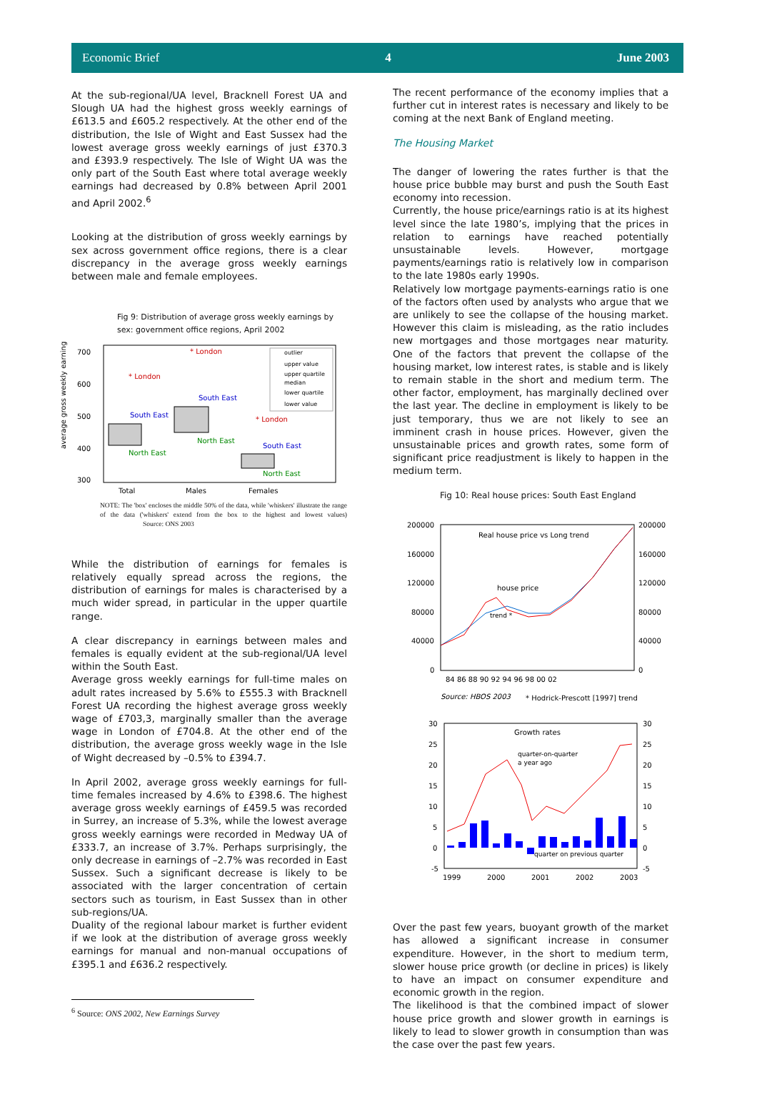Economic Brief 4 June 2003
At the sub-regional/UA level, Bracknell Forest UA and Slough UA had the highest gross weekly earnings of £613.5 and £605.2 respectively. At the other end of the distribution, the Isle of Wight and East Sussex had the lowest average gross weekly earnings of just £370.3 and £393.9 respectively. The Isle of Wight UA was the only part of the South East where total average weekly earnings had decreased by 0.8% between April 2001 and April 2002.<sup>6</sup>
Looking at the distribution of gross weekly earnings by sex across government office regions, there is a clear discrepancy in the average gross weekly earnings between male and female employees.
Fig 9: Distribution of average gross weekly earnings by sex: government office regions, April 2002
average gross weekly earnings
700
600
500
400
300
* London
* London
* London
South East
South East
South East
North East
North East
North East
Total
Males
Females
outlier
upper value
upper quartile
median
lower quartile
lower value
NOTE: The 'box' encloses the middle 50% of the data, while 'whiskers' illustrate the range of the data ('whiskers' extend from the box to the highest and lowest values) Source: ONS 2003
While the distribution of earnings for females is relatively equally spread across the regions, the distribution of earnings for males is characterised by a much wider spread, in particular in the upper quartile range.
A clear discrepancy in earnings between males and females is equally evident at the sub-regional/UA level within the South East.
Average gross weekly earnings for full-time males on adult rates increased by 5.6% to £555.3 with Bracknell Forest UA recording the highest average gross weekly wage of £703,3, marginally smaller than the average wage in London of £704.8. At the other end of the distribution, the average gross weekly wage in the Isle of Wight decreased by –0.5% to £394.7.
In April 2002, average gross weekly earnings for full-time females increased by 4.6% to £398.6. The highest average gross weekly earnings of £459.5 was recorded in Surrey, an increase of 5.3%, while the lowest average gross weekly earnings were recorded in Medway UA of £333.7, an increase of 3.7%. Perhaps surprisingly, the only decrease in earnings of –2.7% was recorded in East Sussex. Such a significant decrease is likely to be associated with the larger concentration of certain sectors such as tourism, in East Sussex than in other sub-regions/UA.
Duality of the regional labour market is further evident if we look at the distribution of average gross weekly earnings for manual and non-manual occupations of £395.1 and £636.2 respectively.
<sup>6</sup> Source: ONS 2002, New Earnings Survey
The recent performance of the economy implies that a further cut in interest rates is necessary and likely to be coming at the next Bank of England meeting.
The Housing Market
The danger of lowering the rates further is that the house price bubble may burst and push the South East economy into recession.
Currently, the house price/earnings ratio is at its highest level since the late 1980’s, implying that the prices in relation to earnings have reached potentially unsustainable levels. However, mortgage payments/earnings ratio is relatively low in comparison to the late 1980s early 1990s.
Relatively low mortgage payments-earnings ratio is one of the factors often used by analysts who argue that we are unlikely to see the collapse of the housing market. However this claim is misleading, as the ratio includes new mortgages and those mortgages near maturity. One of the factors that prevent the collapse of the housing market, low interest rates, is stable and is likely to remain stable in the short and medium term. The other factor, employment, has marginally declined over the last year. The decline in employment is likely to be just temporary, thus we are not likely to see an imminent crash in house prices. However, given the unsustainable prices and growth rates, some form of significant price readjustment is likely to happen in the medium term.
Fig 10: Real house prices: South East England
200000
160000
120000
80000
40000
0
200000
160000
120000
80000
40000
0
84 86 88 90 92 94 96 98 00 02
Real house price vs Long trend
house price
trend *
Source: HBOS 2003
* Hodrick-Prescott [1997] trend
30
25
20
15
10
5
0
-5
30
25
20
15
10
5
0
-5
Growth rates
quarter-on-quarter
a year ago
quarter on previous quarter
1999
2000
2001
2002
2003
Over the past few years, buoyant growth of the market has allowed a significant increase in consumer expenditure. However, in the short to medium term, slower house price growth (or decline in prices) is likely to have an impact on consumer expenditure and economic growth in the region.
The likelihood is that the combined impact of slower house price growth and slower growth in earnings is likely to lead to slower growth in consumption than was the case over the past few years.